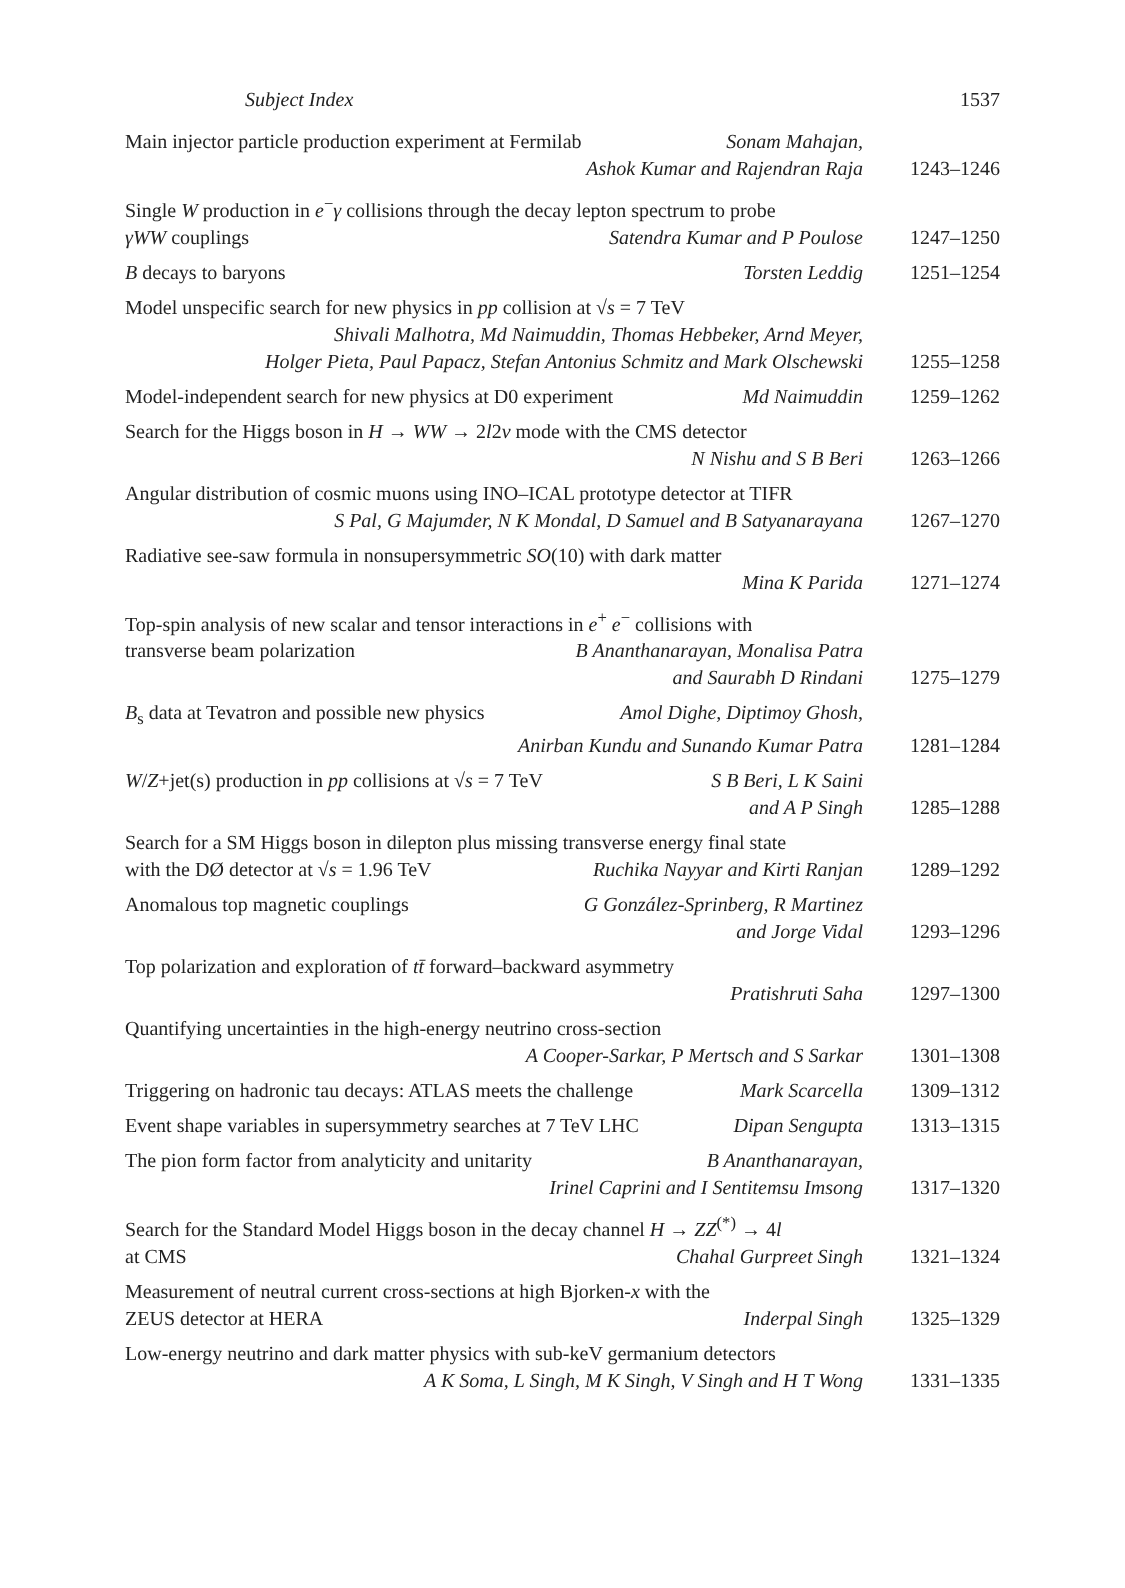Subject Index 1537
Main injector particle production experiment at Fermilab Sonam Mahajan,
Ashok Kumar and Rajendran Raja
1243–1246
Single W production in e<sup>−</sup>γ collisions through the decay lepton spectrum to probe
γWW couplings Satendra Kumar and P Poulose
1247–1250
B decays to baryons Torsten Leddig 1251–1254
Model unspecific search for new physics in pp collision at √s = 7 TeV
Shivali Malhotra, Md Naimuddin, Thomas Hebbeker, Arnd Meyer,
Holger Pieta, Paul Papacz, Stefan Antonius Schmitz and Mark Olschewski
1255–1258
Model-independent search for new physics at D0 experiment Md Naimuddin
1259–1262
Search for the Higgs boson in H → WW → 2l2ν mode with the CMS detector
N Nishu and S B Beri
1263–1266
Angular distribution of cosmic muons using INO–ICAL prototype detector at TIFR
S Pal, G Majumder, N K Mondal, D Samuel and B Satyanarayana
1267–1270
Radiative see-saw formula in nonsupersymmetric SO(10) with dark matter
Mina K Parida
1271–1274
Top-spin analysis of new scalar and tensor interactions in e<sup>+</sup> e<sup>−</sup> collisions with
transverse beam polarization B Ananthanarayan, Monalisa Patra
and Saurabh D Rindani
1275–1279
B<sub>s</sub> data at Tevatron and possible new physics Amol Dighe, Diptimoy Ghosh,
Anirban Kundu and Sunando Kumar Patra
1281–1284
W/Z+jet(s) production in pp collisions at √s = 7 TeV S B Beri, L K Saini
and A P Singh
1285–1288
Search for a SM Higgs boson in dilepton plus missing transverse energy final state
with the DØ detector at √s = 1.96 TeV Ruchika Nayyar and Kirti Ranjan
1289–1292
Anomalous top magnetic couplings G González-Sprinberg, R Martinez
and Jorge Vidal
1293–1296
Top polarization and exploration of tt̄ forward–backward asymmetry
Pratishruti Saha
1297–1300
Quantifying uncertainties in the high-energy neutrino cross-section
A Cooper-Sarkar, P Mertsch and S Sarkar
1301–1308
Triggering on hadronic tau decays: ATLAS meets the challenge Mark Scarcella
1309–1312
Event shape variables in supersymmetry searches at 7 TeV LHC Dipan Sengupta
1313–1315
The pion form factor from analyticity and unitarity B Ananthanarayan,
Irinel Caprini and I Sentitemsu Imsong
1317–1320
Search for the Standard Model Higgs boson in the decay channel H → ZZ<sup>(*)</sup> → 4l
at CMS Chahal Gurpreet Singh
1321–1324
Measurement of neutral current cross-sections at high Bjorken-x with the
ZEUS detector at HERA Inderpal Singh
1325–1329
Low-energy neutrino and dark matter physics with sub-keV germanium detectors
A K Soma, L Singh, M K Singh, V Singh and H T Wong
1331–1335